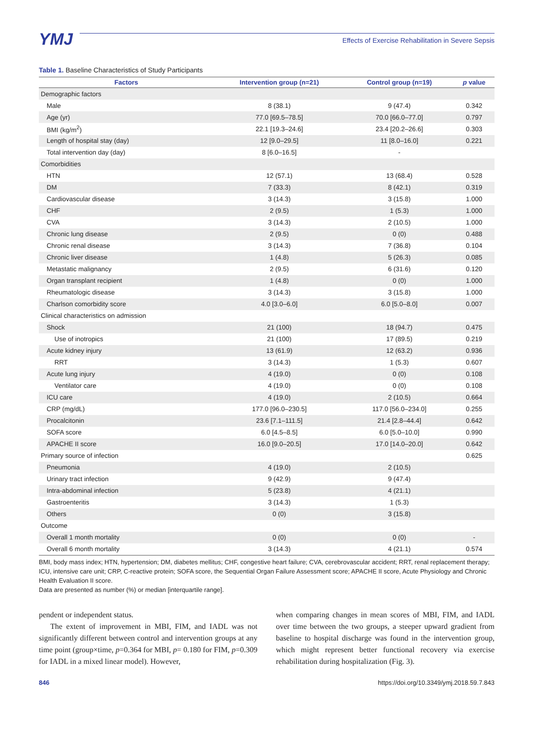YMJ
Effects of Exercise Rehabilitation in Severe Sepsis
Table 1. Baseline Characteristics of Study Participants
| Factors | Intervention group (n=21) | Control group (n=19) | p value |
| --- | --- | --- | --- |
| Demographic factors | | | |
| Male | 8 (38.1) | 9 (47.4) | 0.342 |
| Age (yr) | 77.0 [69.5–78.5] | 70.0 [66.0–77.0] | 0.797 |
| BMI (kg/m<sup>2</sup>) | 22.1 [19.3–24.6] | 23.4 [20.2–26.6] | 0.303 |
| Length of hospital stay (day) | 12 [9.0–29.5] | 11 [8.0–16.0] | 0.221 |
| Total intervention day (day) | 8 [6.0–16.5] | - | |
| Comorbidities | | | |
| HTN | 12 (57.1) | 13 (68.4) | 0.528 |
| DM | 7 (33.3) | 8 (42.1) | 0.319 |
| Cardiovascular disease | 3 (14.3) | 3 (15.8) | 1.000 |
| CHF | 2 (9.5) | 1 (5.3) | 1.000 |
| CVA | 3 (14.3) | 2 (10.5) | 1.000 |
| Chronic lung disease | 2 (9.5) | 0 (0) | 0.488 |
| Chronic renal disease | 3 (14.3) | 7 (36.8) | 0.104 |
| Chronic liver disease | 1 (4.8) | 5 (26.3) | 0.085 |
| Metastatic malignancy | 2 (9.5) | 6 (31.6) | 0.120 |
| Organ transplant recipient | 1 (4.8) | 0 (0) | 1.000 |
| Rheumatologic disease | 3 (14.3) | 3 (15.8) | 1.000 |
| Charlson comorbidity score | 4.0 [3.0–6.0] | 6.0 [5.0–8.0] | 0.007 |
| Clinical characteristics on admission | | | |
| Shock | 21 (100) | 18 (94.7) | 0.475 |
| Use of inotropics | 21 (100) | 17 (89.5) | 0.219 |
| Acute kidney injury | 13 (61.9) | 12 (63.2) | 0.936 |
| RRT | 3 (14.3) | 1 (5.3) | 0.607 |
| Acute lung injury | 4 (19.0) | 0 (0) | 0.108 |
| Ventilator care | 4 (19.0) | 0 (0) | 0.108 |
| ICU care | 4 (19.0) | 2 (10.5) | 0.664 |
| CRP (mg/dL) | 177.0 [96.0–230.5] | 117.0 [56.0–234.0] | 0.255 |
| Procalcitonin | 23.6 [7.1–111.5] | 21.4 [2.8–44.4] | 0.642 |
| SOFA score | 6.0 [4.5–8.5] | 6.0 [5.0–10.0] | 0.990 |
| APACHE II score | 16.0 [9.0–20.5] | 17.0 [14.0–20.0] | 0.642 |
| Primary source of infection | | | 0.625 |
| Pneumonia | 4 (19.0) | 2 (10.5) | |
| Urinary tract infection | 9 (42.9) | 9 (47.4) | |
| Intra-abdominal infection | 5 (23.8) | 4 (21.1) | |
| Gastroenteritis | 3 (14.3) | 1 (5.3) | |
| Others | 0 (0) | 3 (15.8) | |
| Outcome | | | |
| Overall 1 month mortality | 0 (0) | 0 (0) | - |
| Overall 6 month mortality | 3 (14.3) | 4 (21.1) | 0.574 |
BMI, body mass index; HTN, hypertension; DM, diabetes mellitus; CHF, congestive heart failure; CVA, cerebrovascular accident; RRT, renal replacement therapy; ICU, intensive care unit; CRP, C-reactive protein; SOFA score, the Sequential Organ Failure Assessment score; APACHE II score, Acute Physiology and Chronic Health Evaluation II score.
Data are presented as number (%) or median [interquartile range].
pendent or independent status.
The extent of improvement in MBI, FIM, and IADL was not significantly different between control and intervention groups at any time point (group×time, p=0.364 for MBI, p= 0.180 for FIM, p=0.309 for IADL in a mixed linear model). However,
when comparing changes in mean scores of MBI, FIM, and IADL over time between the two groups, a steeper upward gradient from baseline to hospital discharge was found in the intervention group, which might represent better functional recovery via exercise rehabilitation during hospitalization (Fig. 3).
846 https://doi.org/10.3349/ymj.2018.59.7.843